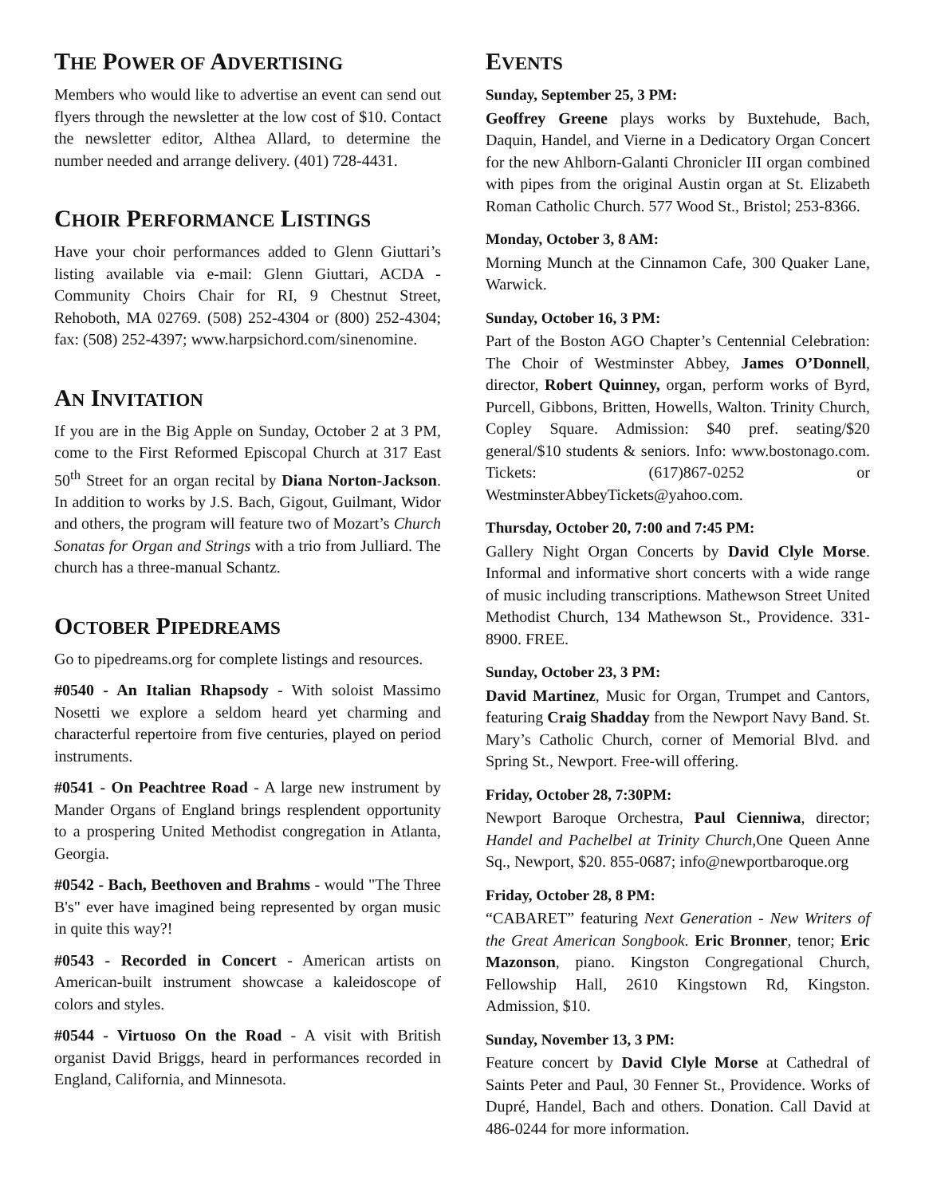THE POWER OF ADVERTISING
Members who would like to advertise an event can send out flyers through the newsletter at the low cost of $10. Contact the newsletter editor, Althea Allard, to determine the number needed and arrange delivery. (401) 728-4431.
CHOIR PERFORMANCE LISTINGS
Have your choir performances added to Glenn Giuttari’s listing available via e-mail: Glenn Giuttari, ACDA - Community Choirs Chair for RI, 9 Chestnut Street, Rehoboth, MA 02769. (508) 252-4304 or (800) 252-4304; fax: (508) 252-4397; www.harpsichord.com/sinenomine.
AN INVITATION
If you are in the Big Apple on Sunday, October 2 at 3 PM, come to the First Reformed Episcopal Church at 317 East 50<sup>th</sup> Street for an organ recital by Diana Norton-Jackson. In addition to works by J.S. Bach, Gigout, Guilmant, Widor and others, the program will feature two of Mozart’s Church Sonatas for Organ and Strings with a trio from Julliard. The church has a three-manual Schantz.
OCTOBER PIPEDREAMS
Go to pipedreams.org for complete listings and resources.
#0540 - An Italian Rhapsody - With soloist Massimo Nosetti we explore a seldom heard yet charming and characterful repertoire from five centuries, played on period instruments.
#0541 - On Peachtree Road - A large new instrument by Mander Organs of England brings resplendent opportunity to a prospering United Methodist congregation in Atlanta, Georgia.
#0542 - Bach, Beethoven and Brahms - would "The Three B's" ever have imagined being represented by organ music in quite this way?!
#0543 - Recorded in Concert - American artists on American-built instrument showcase a kaleidoscope of colors and styles.
#0544 - Virtuoso On the Road - A visit with British organist David Briggs, heard in performances recorded in England, California, and Minnesota.
EVENTS
Sunday, September 25, 3 PM:
Geoffrey Greene plays works by Buxtehude, Bach, Daquin, Handel, and Vierne in a Dedicatory Organ Concert for the new Ahlborn-Galanti Chronicler III organ combined with pipes from the original Austin organ at St. Elizabeth Roman Catholic Church. 577 Wood St., Bristol; 253-8366.
Monday, October 3, 8 AM:
Morning Munch at the Cinnamon Cafe, 300 Quaker Lane, Warwick.
Sunday, October 16, 3 PM:
Part of the Boston AGO Chapter’s Centennial Celebration: The Choir of Westminster Abbey, James O’Donnell, director, Robert Quinney, organ, perform works of Byrd, Purcell, Gibbons, Britten, Howells, Walton. Trinity Church, Copley Square. Admission: $40 pref. seating/$20 general/$10 students & seniors. Info: www.bostonago.com. Tickets: (617)867-0252 or WestminsterAbbeyTickets@yahoo.com.
Thursday, October 20, 7:00 and 7:45 PM:
Gallery Night Organ Concerts by David Clyle Morse. Informal and informative short concerts with a wide range of music including transcriptions. Mathewson Street United Methodist Church, 134 Mathewson St., Providence. 331-8900. FREE.
Sunday, October 23, 3 PM:
David Martinez, Music for Organ, Trumpet and Cantors, featuring Craig Shadday from the Newport Navy Band. St. Mary’s Catholic Church, corner of Memorial Blvd. and Spring St., Newport. Free-will offering.
Friday, October 28, 7:30PM:
Newport Baroque Orchestra, Paul Cienniwa, director; Handel and Pachelbel at Trinity Church,One Queen Anne Sq., Newport, $20. 855-0687; info@newportbaroque.org
Friday, October 28, 8 PM:
“CABARET” featuring Next Generation - New Writers of the Great American Songbook. Eric Bronner, tenor; Eric Mazonson, piano. Kingston Congregational Church, Fellowship Hall, 2610 Kingstown Rd, Kingston. Admission, $10.
Sunday, November 13, 3 PM:
Feature concert by David Clyle Morse at Cathedral of Saints Peter and Paul, 30 Fenner St., Providence. Works of Dupré, Handel, Bach and others. Donation. Call David at 486-0244 for more information.